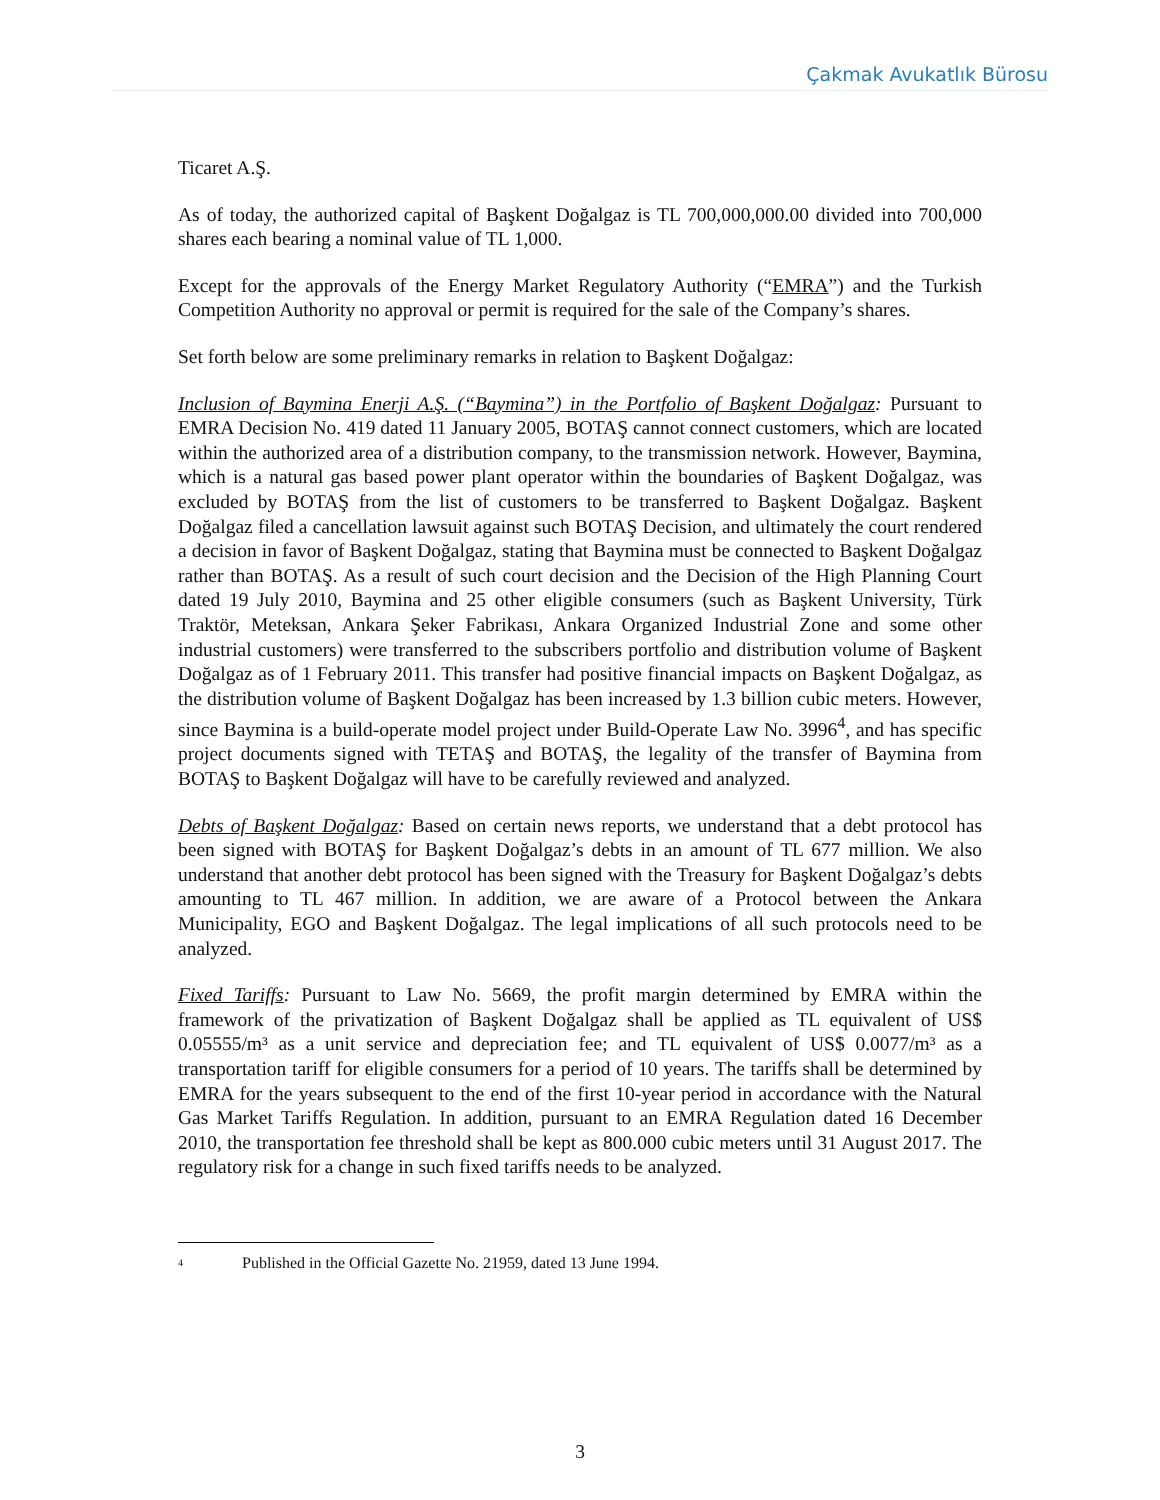Çakmak Avukatlık Bürosu
Ticaret A.Ş.
As of today, the authorized capital of Başkent Doğalgaz is TL 700,000,000.00 divided into 700,000 shares each bearing a nominal value of TL 1,000.
Except for the approvals of the Energy Market Regulatory Authority (“EMRA”) and the Turkish Competition Authority no approval or permit is required for the sale of the Company’s shares.
Set forth below are some preliminary remarks in relation to Başkent Doğalgaz:
Inclusion of Baymina Enerji A.Ş. (“Baymina”) in the Portfolio of Başkent Doğalgaz: Pursuant to EMRA Decision No. 419 dated 11 January 2005, BOTAŞ cannot connect customers, which are located within the authorized area of a distribution company, to the transmission network. However, Baymina, which is a natural gas based power plant operator within the boundaries of Başkent Doğalgaz, was excluded by BOTAŞ from the list of customers to be transferred to Başkent Doğalgaz. Başkent Doğalgaz filed a cancellation lawsuit against such BOTAŞ Decision, and ultimately the court rendered a decision in favor of Başkent Doğalgaz, stating that Baymina must be connected to Başkent Doğalgaz rather than BOTAŞ. As a result of such court decision and the Decision of the High Planning Court dated 19 July 2010, Baymina and 25 other eligible consumers (such as Başkent University, Türk Traktör, Meteksan, Ankara Şeker Fabrikası, Ankara Organized Industrial Zone and some other industrial customers) were transferred to the subscribers portfolio and distribution volume of Başkent Doğalgaz as of 1 February 2011. This transfer had positive financial impacts on Başkent Doğalgaz, as the distribution volume of Başkent Doğalgaz has been increased by 1.3 billion cubic meters. However, since Baymina is a build-operate model project under Build-Operate Law No. 3996<sup>4</sup>, and has specific project documents signed with TETAŞ and BOTAŞ, the legality of the transfer of Baymina from BOTAŞ to Başkent Doğalgaz will have to be carefully reviewed and analyzed.
Debts of Başkent Doğalgaz: Based on certain news reports, we understand that a debt protocol has been signed with BOTAŞ for Başkent Doğalgaz’s debts in an amount of TL 677 million. We also understand that another debt protocol has been signed with the Treasury for Başkent Doğalgaz’s debts amounting to TL 467 million. In addition, we are aware of a Protocol between the Ankara Municipality, EGO and Başkent Doğalgaz. The legal implications of all such protocols need to be analyzed.
Fixed Tariffs: Pursuant to Law No. 5669, the profit margin determined by EMRA within the framework of the privatization of Başkent Doğalgaz shall be applied as TL equivalent of US$ 0.05555/m³ as a unit service and depreciation fee; and TL equivalent of US$ 0.0077/m³ as a transportation tariff for eligible consumers for a period of 10 years. The tariffs shall be determined by EMRA for the years subsequent to the end of the first 10-year period in accordance with the Natural Gas Market Tariffs Regulation. In addition, pursuant to an EMRA Regulation dated 16 December 2010, the transportation fee threshold shall be kept as 800.000 cubic meters until 31 August 2017. The regulatory risk for a change in such fixed tariffs needs to be analyzed.
<sup>4</sup> Published in the Official Gazette No. 21959, dated 13 June 1994.
3